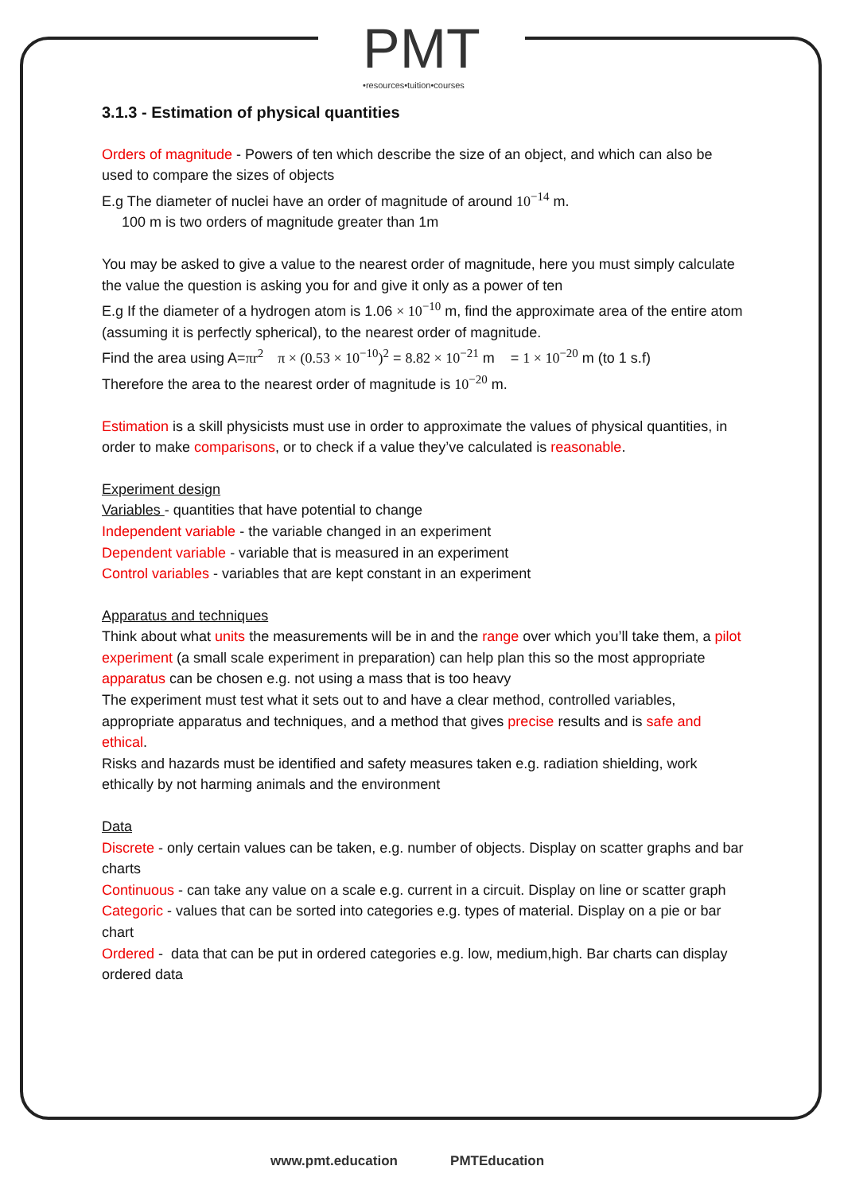PMT
•resources•tuition•courses
3.1.3 - Estimation of physical quantities
Orders of magnitude - Powers of ten which describe the size of an object, and which can also be used to compare the sizes of objects
E.g The diameter of nuclei have an order of magnitude of around 10<sup>−14</sup> m.
100 m is two orders of magnitude greater than 1m
You may be asked to give a value to the nearest order of magnitude, here you must simply calculate the value the question is asking you for and give it only as a power of ten
E.g If the diameter of a hydrogen atom is 1.06 × 10<sup>−10</sup> m, find the approximate area of the entire atom (assuming it is perfectly spherical), to the nearest order of magnitude.
Find the area using A=πr<sup>2</sup> π × (0.53 × 10<sup>−10</sup>)<sup>2</sup> = 8.82 × 10<sup>−21</sup> m = 1 × 10<sup>−20</sup> m (to 1 s.f)
Therefore the area to the nearest order of magnitude is 10<sup>−20</sup> m.
Estimation is a skill physicists must use in order to approximate the values of physical quantities, in order to make comparisons, or to check if a value they’ve calculated is reasonable.
Experiment design
Variables - quantities that have potential to change
Independent variable - the variable changed in an experiment
Dependent variable - variable that is measured in an experiment
Control variables - variables that are kept constant in an experiment
Apparatus and techniques
Think about what units the measurements will be in and the range over which you’ll take them, a pilot experiment (a small scale experiment in preparation) can help plan this so the most appropriate apparatus can be chosen e.g. not using a mass that is too heavy
The experiment must test what it sets out to and have a clear method, controlled variables, appropriate apparatus and techniques, and a method that gives precise results and is safe and ethical.
Risks and hazards must be identified and safety measures taken e.g. radiation shielding, work ethically by not harming animals and the environment
Data
Discrete - only certain values can be taken, e.g. number of objects. Display on scatter graphs and bar charts
Continuous - can take any value on a scale e.g. current in a circuit. Display on line or scatter graph
Categoric - values that can be sorted into categories e.g. types of material. Display on a pie or bar chart
Ordered - data that can be put in ordered categories e.g. low, medium,high. Bar charts can display ordered data
www.pmt.education PMTEducation